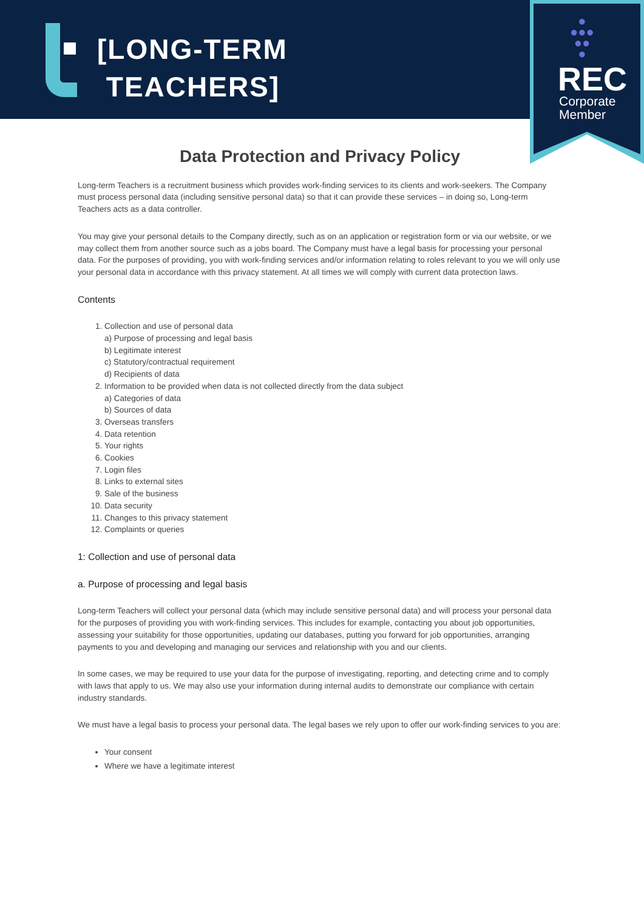[LONG-TERM
TEACHERS]
●
●●●
●●
●
REC
Corporate
Member
Data Protection and Privacy Policy
Long-term Teachers is a recruitment business which provides work-finding services to its clients and work-seekers. The Company must process personal data (including sensitive personal data) so that it can provide these services – in doing so, Long-term Teachers acts as a data controller.
You may give your personal details to the Company directly, such as on an application or registration form or via our website, or we may collect them from another source such as a jobs board. The Company must have a legal basis for processing your personal data. For the purposes of providing, you with work-finding services and/or information relating to roles relevant to you we will only use your personal data in accordance with this privacy statement. At all times we will comply with current data protection laws.
Contents
1. Collection and use of personal data
a) Purpose of processing and legal basis
b) Legitimate interest
c) Statutory/contractual requirement
d) Recipients of data
2. Information to be provided when data is not collected directly from the data subject
a) Categories of data
b) Sources of data
3. Overseas transfers
4. Data retention
5. Your rights
6. Cookies
7. Login files
8. Links to external sites
9. Sale of the business
10. Data security
11. Changes to this privacy statement
12. Complaints or queries
1: Collection and use of personal data
a. Purpose of processing and legal basis
Long-term Teachers will collect your personal data (which may include sensitive personal data) and will process your personal data for the purposes of providing you with work-finding services. This includes for example, contacting you about job opportunities, assessing your suitability for those opportunities, updating our databases, putting you forward for job opportunities, arranging payments to you and developing and managing our services and relationship with you and our clients.
In some cases, we may be required to use your data for the purpose of investigating, reporting, and detecting crime and to comply with laws that apply to us. We may also use your information during internal audits to demonstrate our compliance with certain industry standards.
We must have a legal basis to process your personal data. The legal bases we rely upon to offer our work-finding services to you are:
Your consent
Where we have a legitimate interest